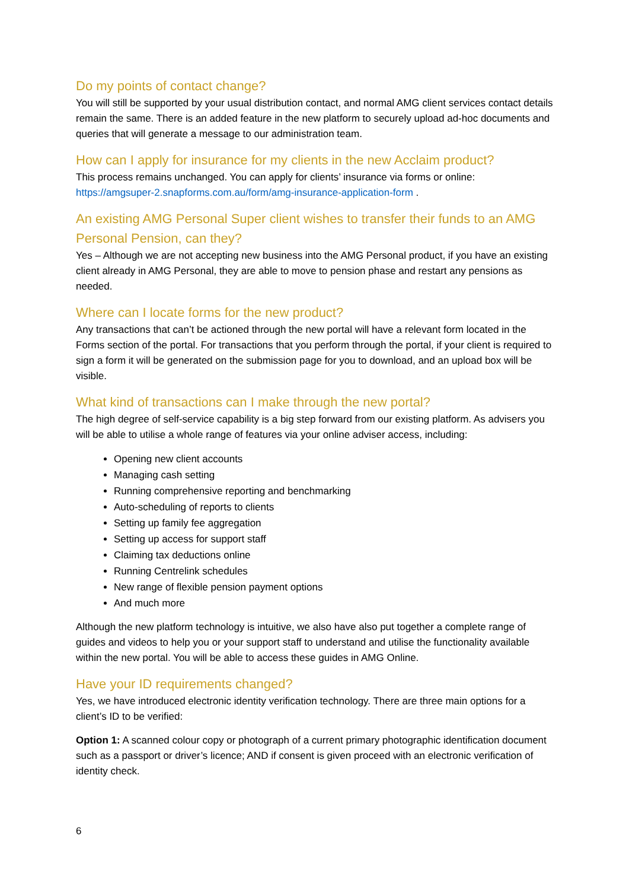Do my points of contact change?
You will still be supported by your usual distribution contact, and normal AMG client services contact details remain the same. There is an added feature in the new platform to securely upload ad-hoc documents and queries that will generate a message to our administration team.
How can I apply for insurance for my clients in the new Acclaim product?
This process remains unchanged. You can apply for clients’ insurance via forms or online: https://amgsuper-2.snapforms.com.au/form/amg-insurance-application-form .
An existing AMG Personal Super client wishes to transfer their funds to an AMG Personal Pension, can they?
Yes – Although we are not accepting new business into the AMG Personal product, if you have an existing client already in AMG Personal, they are able to move to pension phase and restart any pensions as needed.
Where can I locate forms for the new product?
Any transactions that can’t be actioned through the new portal will have a relevant form located in the Forms section of the portal. For transactions that you perform through the portal, if your client is required to sign a form it will be generated on the submission page for you to download, and an upload box will be visible.
What kind of transactions can I make through the new portal?
The high degree of self-service capability is a big step forward from our existing platform. As advisers you will be able to utilise a whole range of features via your online adviser access, including:
Opening new client accounts
Managing cash setting
Running comprehensive reporting and benchmarking
Auto-scheduling of reports to clients
Setting up family fee aggregation
Setting up access for support staff
Claiming tax deductions online
Running Centrelink schedules
New range of flexible pension payment options
And much more
Although the new platform technology is intuitive, we also have also put together a complete range of guides and videos to help you or your support staff to understand and utilise the functionality available within the new portal. You will be able to access these guides in AMG Online.
Have your ID requirements changed?
Yes, we have introduced electronic identity verification technology. There are three main options for a client’s ID to be verified:
Option 1: A scanned colour copy or photograph of a current primary photographic identification document such as a passport or driver’s licence; AND if consent is given proceed with an electronic verification of identity check.
6